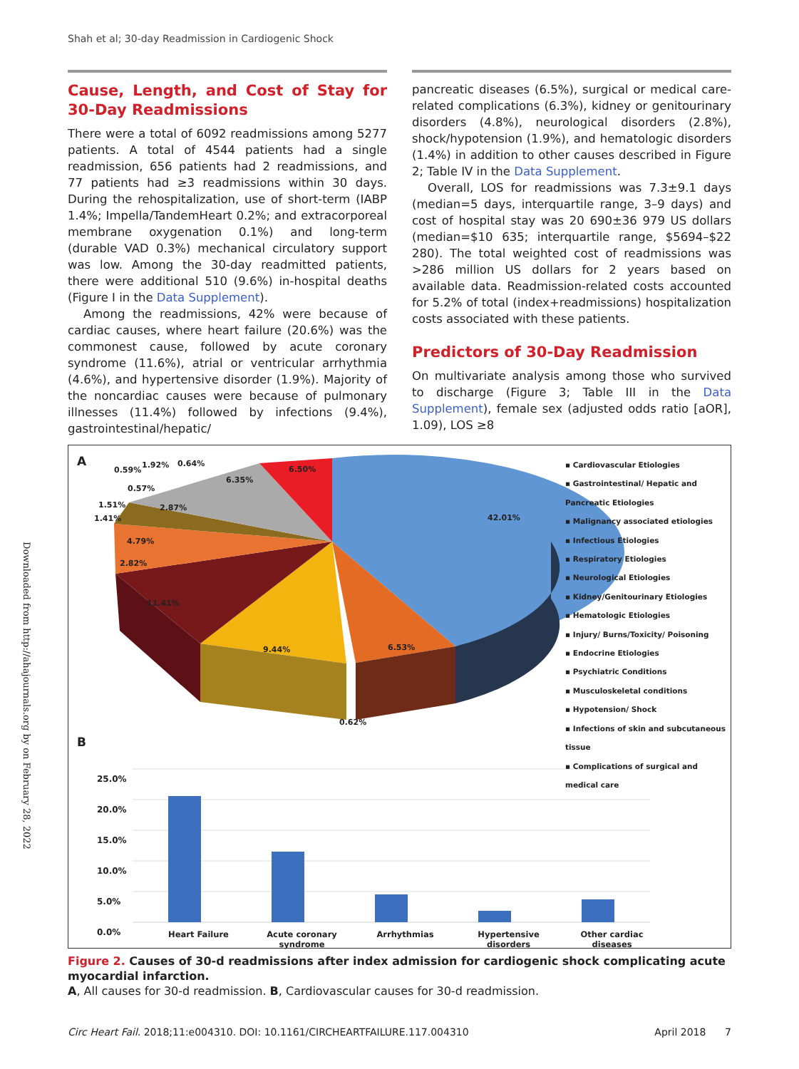Shah et al; 30-day Readmission in Cardiogenic Shock
Downloaded from http://ahajournals.org by on February 28, 2022
Cause, Length, and Cost of Stay for 30-Day Readmissions
There were a total of 6092 readmissions among 5277 patients. A total of 4544 patients had a single readmission, 656 patients had 2 readmissions, and 77 patients had ≥3 readmissions within 30 days. During the rehospitalization, use of short-term (IABP 1.4%; Impella/TandemHeart 0.2%; and extracorporeal membrane oxygenation 0.1%) and long-term (durable VAD 0.3%) mechanical circulatory support was low. Among the 30-day readmitted patients, there were additional 510 (9.6%) in-hospital deaths (Figure I in the Data Supplement).
Among the readmissions, 42% were because of cardiac causes, where heart failure (20.6%) was the commonest cause, followed by acute coronary syndrome (11.6%), atrial or ventricular arrhythmia (4.6%), and hypertensive disorder (1.9%). Majority of the noncardiac causes were because of pulmonary illnesses (11.4%) followed by infections (9.4%), gastrointestinal/hepatic/
pancreatic diseases (6.5%), surgical or medical care-related complications (6.3%), kidney or genitourinary disorders (4.8%), neurological disorders (2.8%), shock/hypotension (1.9%), and hematologic disorders (1.4%) in addition to other causes described in Figure 2; Table IV in the Data Supplement.
Overall, LOS for readmissions was 7.3±9.1 days (median=5 days, interquartile range, 3–9 days) and cost of hospital stay was 20 690±36 979 US dollars (median=$10 635; interquartile range, $5694–$22 280). The total weighted cost of readmissions was >286 million US dollars for 2 years based on available data. Readmission-related costs accounted for 5.2% of total (index+readmissions) hospitalization costs associated with these patients.
Predictors of 30-Day Readmission
On multivariate analysis among those who survived to discharge (Figure 3; Table III in the Data Supplement), female sex (adjusted odds ratio [aOR], 1.09), LOS ≥8
A
42.01%
6.53%
9.44%
11.41%
2.82%
4.79%
1.41%
1.51% 2.87%
0.57%
0.59%
1.92% 0.64%
6.35%
6.50%
0.62%
▪ Cardiovascular Etiologies
▪ Gastrointestinal/ Hepatic and Pancreatic Etiologies
▪ Malignancy associated etiologies
▪ Infectious Etiologies
▪ Respiratory Etiologies
▪ Neurological Etiologies
▪ Kidney/Genitourinary Etiologies
▪ Hematologic Etiologies
▪ Injury/ Burns/Toxicity/ Poisoning
▪ Endocrine Etiologies
▪ Psychiatric Conditions
▪ Musculoskeletal conditions
▪ Hypotension/ Shock
▪ Infections of skin and subcutaneous tissue
▪ Complications of surgical and medical care
B
25.0%
20.0%
15.0%
10.0%
5.0%
0.0%
Heart Failure Acute coronary syndrome Arrhythmias Hypertensive disorders Other cardiac diseases
Figure 2. Causes of 30-d readmissions after index admission for cardiogenic shock complicating acute myocardial infarction.
A, All causes for 30-d readmission. B, Cardiovascular causes for 30-d readmission.
Circ Heart Fail. 2018;11:e004310. DOI: 10.1161/CIRCHEARTFAILURE.117.004310 April 2018 7